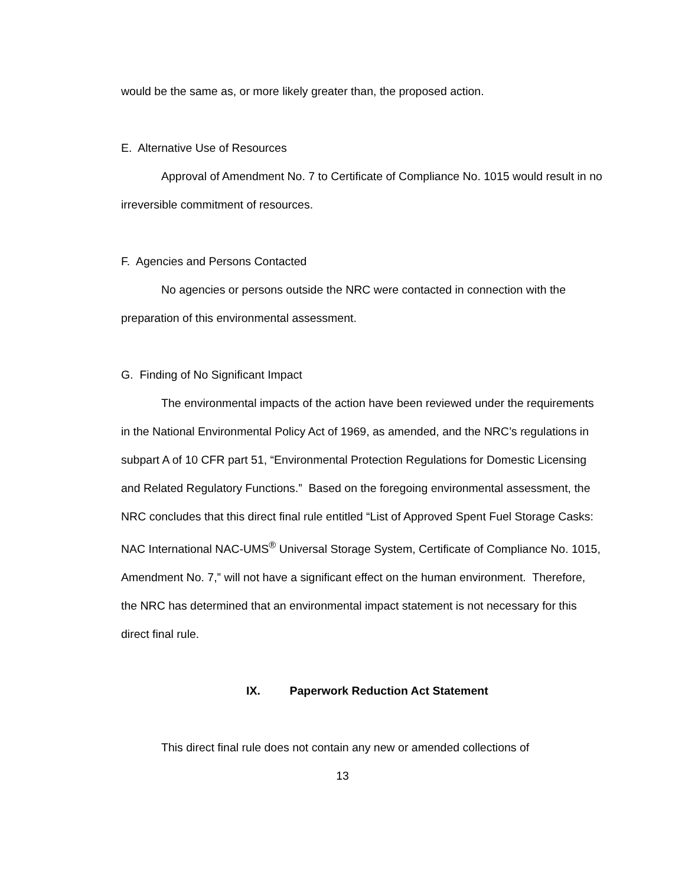would be the same as, or more likely greater than, the proposed action.
E. Alternative Use of Resources
Approval of Amendment No. 7 to Certificate of Compliance No. 1015 would result in no irreversible commitment of resources.
F. Agencies and Persons Contacted
No agencies or persons outside the NRC were contacted in connection with the preparation of this environmental assessment.
G. Finding of No Significant Impact
The environmental impacts of the action have been reviewed under the requirements in the National Environmental Policy Act of 1969, as amended, and the NRC’s regulations in subpart A of 10 CFR part 51, “Environmental Protection Regulations for Domestic Licensing and Related Regulatory Functions.” Based on the foregoing environmental assessment, the NRC concludes that this direct final rule entitled “List of Approved Spent Fuel Storage Casks: NAC International NAC-UMS<sup>®</sup> Universal Storage System, Certificate of Compliance No. 1015, Amendment No. 7,” will not have a significant effect on the human environment. Therefore, the NRC has determined that an environmental impact statement is not necessary for this direct final rule.
IX. Paperwork Reduction Act Statement
This direct final rule does not contain any new or amended collections of
13